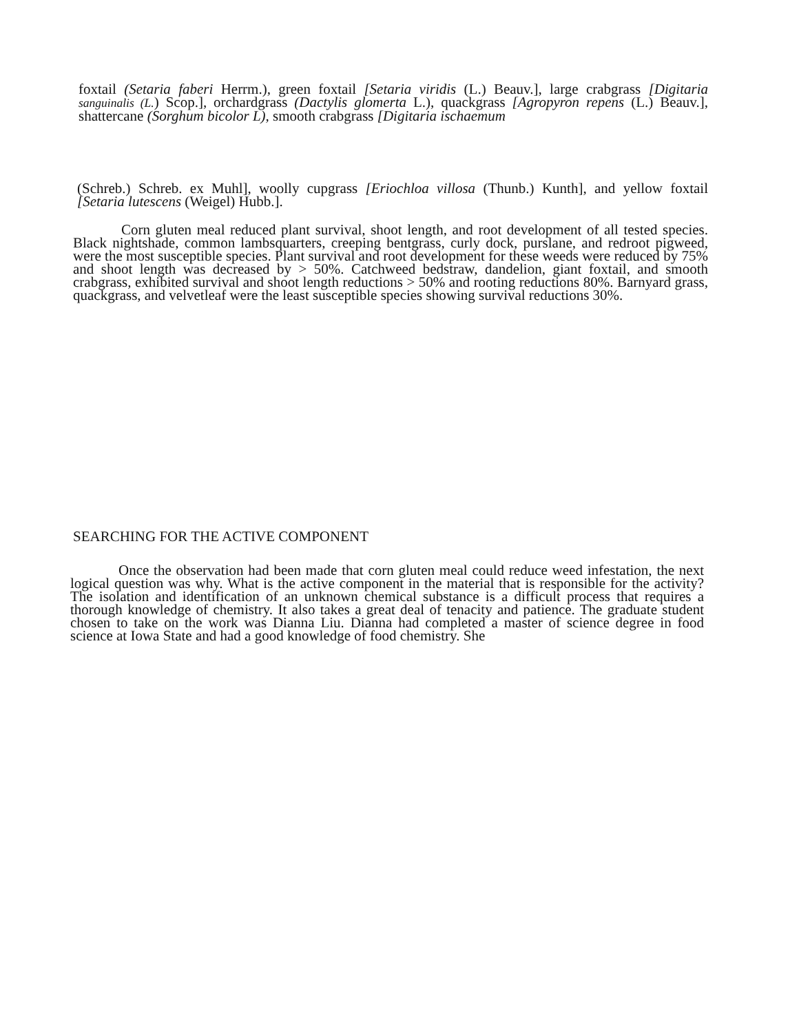foxtail (Setaria faberi Herrm.), green foxtail [Setaria viridis (L.) Beauv.], large crabgrass [Digitaria sanguinalis (L.) Scop.], orchardgrass (Dactylis glomerta L.), quackgrass [Agropyron repens (L.) Beauv.], shattercane (Sorghum bicolor L), smooth crabgrass [Digitaria ischaemum
(Schreb.) Schreb. ex Muhl], woolly cupgrass [Eriochloa villosa (Thunb.) Kunth], and yellow foxtail [Setaria lutescens (Weigel) Hubb.].
Corn gluten meal reduced plant survival, shoot length, and root development of all tested species. Black nightshade, common lambsquarters, creeping bentgrass, curly dock, purslane, and redroot pigweed, were the most susceptible species. Plant survival and root development for these weeds were reduced by 75% and shoot length was decreased by > 50%. Catchweed bedstraw, dandelion, giant foxtail, and smooth crabgrass, exhibited survival and shoot length reductions > 50% and rooting reductions 80%. Barnyard grass, quackgrass, and velvetleaf were the least susceptible species showing survival reductions 30%.
SEARCHING FOR THE ACTIVE COMPONENT
Once the observation had been made that corn gluten meal could reduce weed infestation, the next logical question was why. What is the active component in the material that is responsible for the activity? The isolation and identification of an unknown chemical substance is a difficult process that requires a thorough knowledge of chemistry. It also takes a great deal of tenacity and patience. The graduate student chosen to take on the work was Dianna Liu. Dianna had completed a master of science degree in food science at Iowa State and had a good knowledge of food chemistry. She